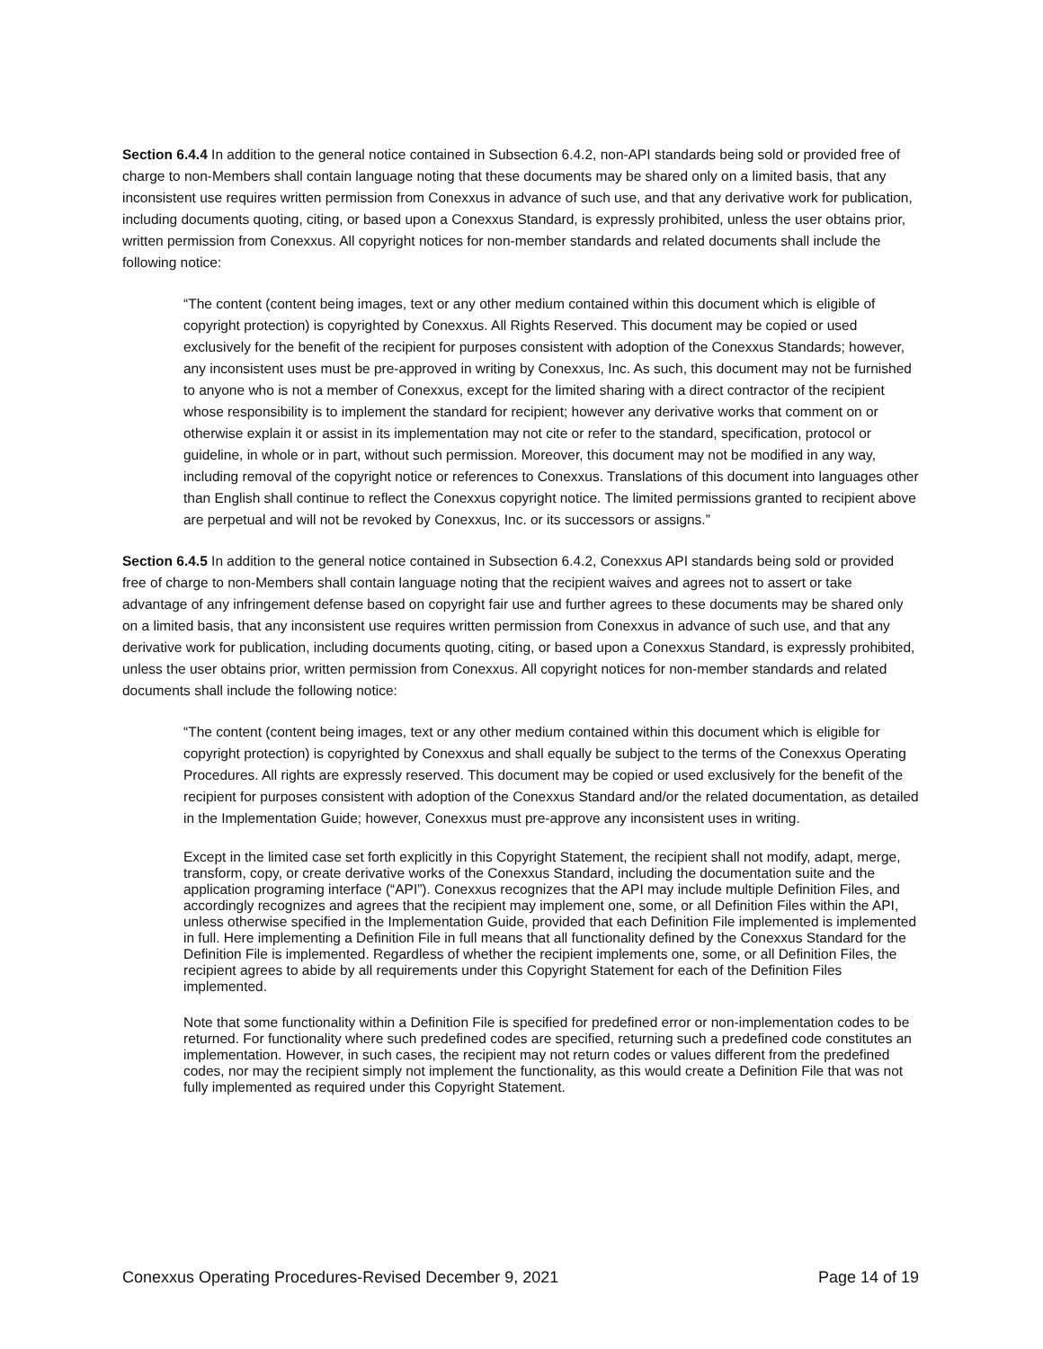Section 6.4.4 In addition to the general notice contained in Subsection 6.4.2, non-API standards being sold or provided free of charge to non-Members shall contain language noting that these documents may be shared only on a limited basis, that any inconsistent use requires written permission from Conexxus in advance of such use, and that any derivative work for publication, including documents quoting, citing, or based upon a Conexxus Standard, is expressly prohibited, unless the user obtains prior, written permission from Conexxus. All copyright notices for non-member standards and related documents shall include the following notice:
“The content (content being images, text or any other medium contained within this document which is eligible of copyright protection) is copyrighted by Conexxus. All Rights Reserved. This document may be copied or used exclusively for the benefit of the recipient for purposes consistent with adoption of the Conexxus Standards; however, any inconsistent uses must be pre-approved in writing by Conexxus, Inc. As such, this document may not be furnished to anyone who is not a member of Conexxus, except for the limited sharing with a direct contractor of the recipient whose responsibility is to implement the standard for recipient; however any derivative works that comment on or otherwise explain it or assist in its implementation may not cite or refer to the standard, specification, protocol or guideline, in whole or in part, without such permission. Moreover, this document may not be modified in any way, including removal of the copyright notice or references to Conexxus. Translations of this document into languages other than English shall continue to reflect the Conexxus copyright notice. The limited permissions granted to recipient above are perpetual and will not be revoked by Conexxus, Inc. or its successors or assigns.”
Section 6.4.5 In addition to the general notice contained in Subsection 6.4.2, Conexxus API standards being sold or provided free of charge to non-Members shall contain language noting that the recipient waives and agrees not to assert or take advantage of any infringement defense based on copyright fair use and further agrees to these documents may be shared only on a limited basis, that any inconsistent use requires written permission from Conexxus in advance of such use, and that any derivative work for publication, including documents quoting, citing, or based upon a Conexxus Standard, is expressly prohibited, unless the user obtains prior, written permission from Conexxus. All copyright notices for non-member standards and related documents shall include the following notice:
“The content (content being images, text or any other medium contained within this document which is eligible for copyright protection) is copyrighted by Conexxus and shall equally be subject to the terms of the Conexxus Operating Procedures. All rights are expressly reserved. This document may be copied or used exclusively for the benefit of the recipient for purposes consistent with adoption of the Conexxus Standard and/or the related documentation, as detailed in the Implementation Guide; however, Conexxus must pre-approve any inconsistent uses in writing.
Except in the limited case set forth explicitly in this Copyright Statement, the recipient shall not modify, adapt, merge, transform, copy, or create derivative works of the Conexxus Standard, including the documentation suite and the application programing interface (“API”). Conexxus recognizes that the API may include multiple Definition Files, and accordingly recognizes and agrees that the recipient may implement one, some, or all Definition Files within the API, unless otherwise specified in the Implementation Guide, provided that each Definition File implemented is implemented in full. Here implementing a Definition File in full means that all functionality defined by the Conexxus Standard for the Definition File is implemented. Regardless of whether the recipient implements one, some, or all Definition Files, the recipient agrees to abide by all requirements under this Copyright Statement for each of the Definition Files implemented.
Note that some functionality within a Definition File is specified for predefined error or non-implementation codes to be returned. For functionality where such predefined codes are specified, returning such a predefined code constitutes an implementation. However, in such cases, the recipient may not return codes or values different from the predefined codes, nor may the recipient simply not implement the functionality, as this would create a Definition File that was not fully implemented as required under this Copyright Statement.
Conexxus Operating Procedures-Revised December 9, 2021 Page 14 of 19